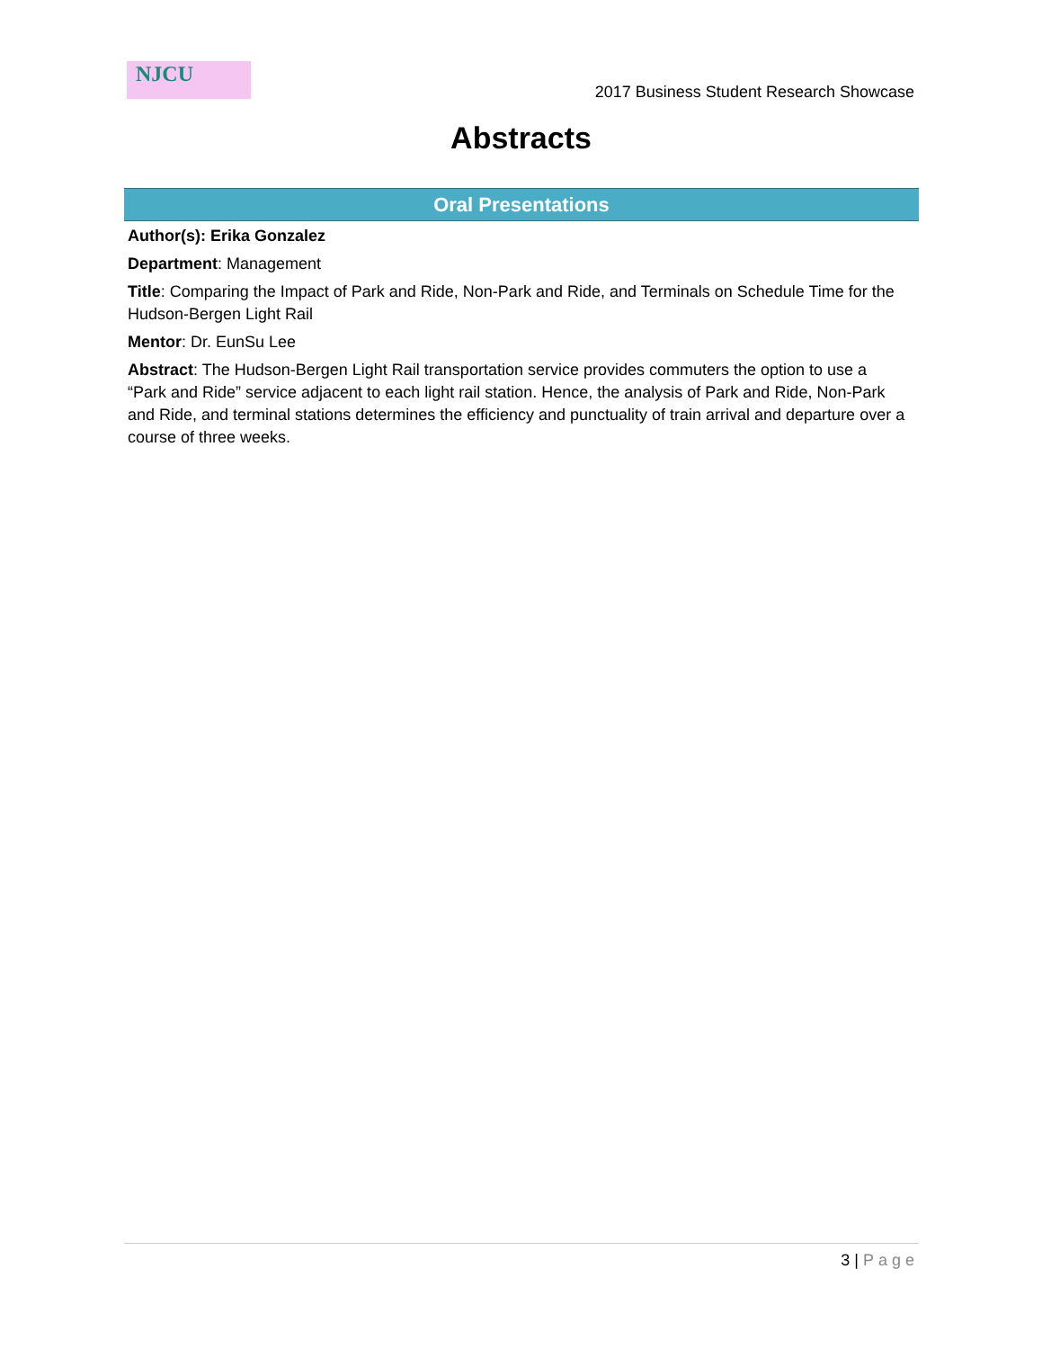NJCU
2017 Business Student Research Showcase
Abstracts
Oral Presentations
Author(s): Erika Gonzalez
Department: Management
Title: Comparing the Impact of Park and Ride, Non-Park and Ride, and Terminals on Schedule Time for the Hudson-Bergen Light Rail
Mentor: Dr. EunSu Lee
Abstract: The Hudson-Bergen Light Rail transportation service provides commuters the option to use a “Park and Ride” service adjacent to each light rail station. Hence, the analysis of Park and Ride, Non-Park and Ride, and terminal stations determines the efficiency and punctuality of train arrival and departure over a course of three weeks.
3 | Page